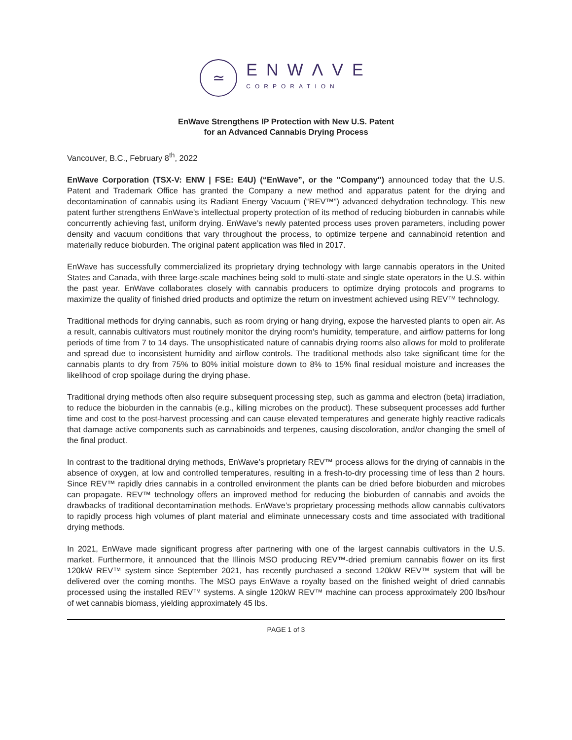≃
ENWΛVE
CORPORATION
EnWave Strengthens IP Protection with New U.S. Patent
for an Advanced Cannabis Drying Process
Vancouver, B.C., February 8<sup>th</sup>, 2022
EnWave Corporation (TSX-V: ENW | FSE: E4U) (“EnWave”, or the "Company") announced today that the U.S. Patent and Trademark Office has granted the Company a new method and apparatus patent for the drying and decontamination of cannabis using its Radiant Energy Vacuum (“REV™”) advanced dehydration technology. This new patent further strengthens EnWave’s intellectual property protection of its method of reducing bioburden in cannabis while concurrently achieving fast, uniform drying. EnWave’s newly patented process uses proven parameters, including power density and vacuum conditions that vary throughout the process, to optimize terpene and cannabinoid retention and materially reduce bioburden. The original patent application was filed in 2017.
EnWave has successfully commercialized its proprietary drying technology with large cannabis operators in the United States and Canada, with three large-scale machines being sold to multi-state and single state operators in the U.S. within the past year. EnWave collaborates closely with cannabis producers to optimize drying protocols and programs to maximize the quality of finished dried products and optimize the return on investment achieved using REV™ technology.
Traditional methods for drying cannabis, such as room drying or hang drying, expose the harvested plants to open air. As a result, cannabis cultivators must routinely monitor the drying room's humidity, temperature, and airflow patterns for long periods of time from 7 to 14 days. The unsophisticated nature of cannabis drying rooms also allows for mold to proliferate and spread due to inconsistent humidity and airflow controls. The traditional methods also take significant time for the cannabis plants to dry from 75% to 80% initial moisture down to 8% to 15% final residual moisture and increases the likelihood of crop spoilage during the drying phase.
Traditional drying methods often also require subsequent processing step, such as gamma and electron (beta) irradiation, to reduce the bioburden in the cannabis (e.g., killing microbes on the product). These subsequent processes add further time and cost to the post-harvest processing and can cause elevated temperatures and generate highly reactive radicals that damage active components such as cannabinoids and terpenes, causing discoloration, and/or changing the smell of the final product.
In contrast to the traditional drying methods, EnWave’s proprietary REV™ process allows for the drying of cannabis in the absence of oxygen, at low and controlled temperatures, resulting in a fresh-to-dry processing time of less than 2 hours. Since REV™ rapidly dries cannabis in a controlled environment the plants can be dried before bioburden and microbes can propagate. REV™ technology offers an improved method for reducing the bioburden of cannabis and avoids the drawbacks of traditional decontamination methods. EnWave’s proprietary processing methods allow cannabis cultivators to rapidly process high volumes of plant material and eliminate unnecessary costs and time associated with traditional drying methods.
In 2021, EnWave made significant progress after partnering with one of the largest cannabis cultivators in the U.S. market. Furthermore, it announced that the Illinois MSO producing REV™-dried premium cannabis flower on its first 120kW REV™ system since September 2021, has recently purchased a second 120kW REV™ system that will be delivered over the coming months. The MSO pays EnWave a royalty based on the finished weight of dried cannabis processed using the installed REV™ systems. A single 120kW REV™ machine can process approximately 200 lbs/hour of wet cannabis biomass, yielding approximately 45 lbs.
PAGE 1 of 3